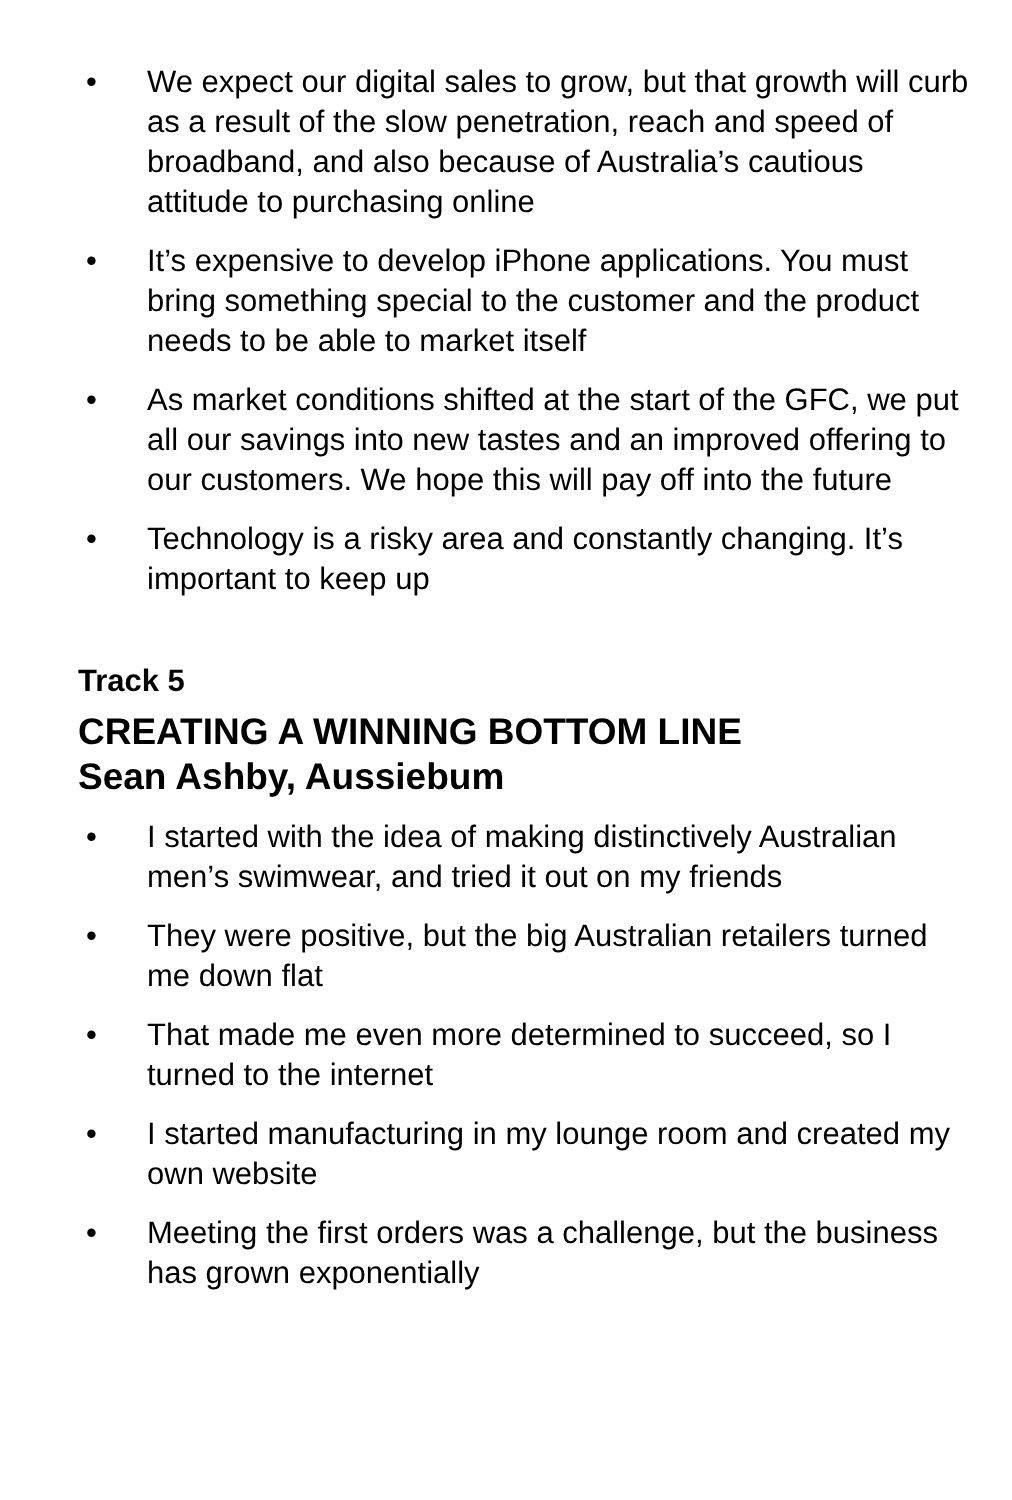• We expect our digital sales to grow, but that growth will curb as a result of the slow penetration, reach and speed of broadband, and also because of Australia’s cautious attitude to purchasing online
• It’s expensive to develop iPhone applications. You must bring something special to the customer and the product needs to be able to market itself
• As market conditions shifted at the start of the GFC, we put all our savings into new tastes and an improved offering to our customers. We hope this will pay off into the future
• Technology is a risky area and constantly changing. It’s important to keep up
Track 5
CREATING A WINNING BOTTOM LINE
Sean Ashby, Aussiebum
• I started with the idea of making distinctively Australian men’s swimwear, and tried it out on my friends
• They were positive, but the big Australian retailers turned me down flat
• That made me even more determined to succeed, so I turned to the internet
• I started manufacturing in my lounge room and created my own website
• Meeting the first orders was a challenge, but the business has grown exponentially